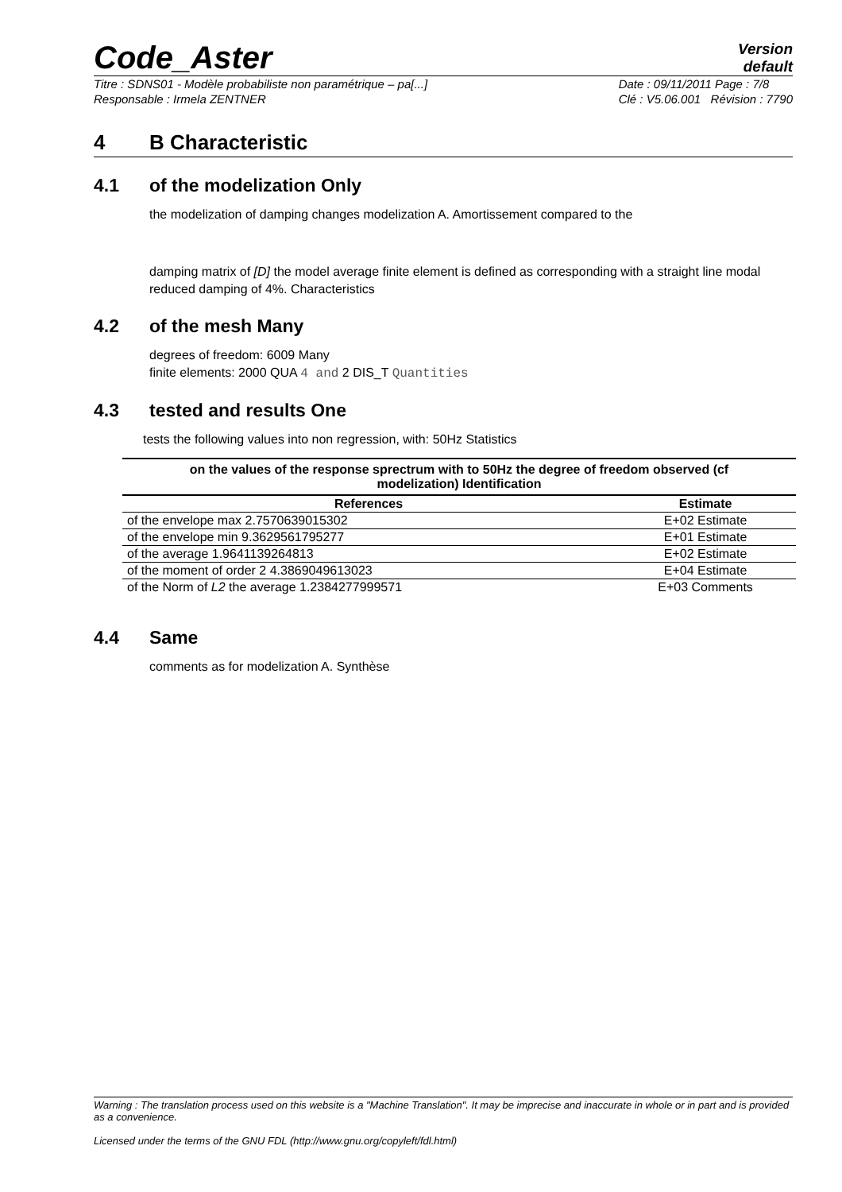Code_Aster
Version
default
Titre : SDNS01 - Modèle probabiliste non paramétrique – pa[...]
Responsable : Irmela ZENTNER
Date : 09/11/2011 Page : 7/8
Clé : V5.06.001 Révision : 7790
4 B Characteristic
4.1 of the modelization Only
the modelization of damping changes modelization A. Amortissement compared to the
damping matrix of [D] the model average finite element is defined as corresponding with a straight line modal reduced damping of 4%. Characteristics
4.2 of the mesh Many
degrees of freedom: 6009 Many
finite elements: 2000 QUA 4 and 2 DIS_T Quantities
4.3 tested and results One
tests the following values into non regression, with: 50Hz Statistics
on the values of the response sprectrum with to 50Hz the degree of freedom observed (cf
modelization) Identification
| References | Estimate |
| --- | --- |
| of the envelope max 2.7570639015302 | E+02 Estimate |
| of the envelope min 9.3629561795277 | E+01 Estimate |
| of the average 1.9641139264813 | E+02 Estimate |
| of the moment of order 2 4.3869049613023 | E+04 Estimate |
| of the Norm of L2 the average 1.2384277999571 | E+03 Comments |
4.4 Same
comments as for modelization A. Synthèse
Warning : The translation process used on this website is a "Machine Translation". It may be imprecise and inaccurate in whole or in part and is provided as a convenience.
Licensed under the terms of the GNU FDL (http://www.gnu.org/copyleft/fdl.html)